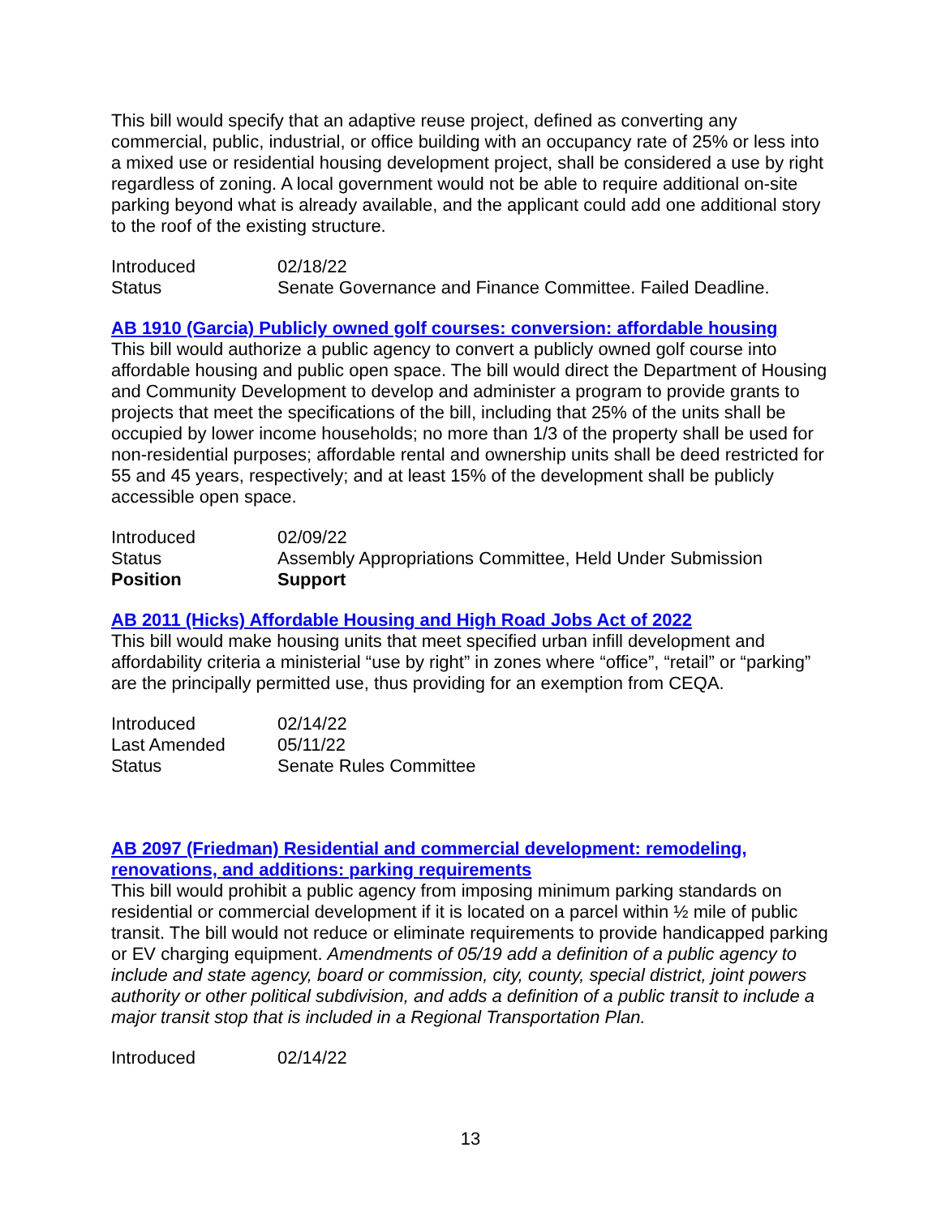This bill would specify that an adaptive reuse project, defined as converting any commercial, public, industrial, or office building with an occupancy rate of 25% or less into a mixed use or residential housing development project, shall be considered a use by right regardless of zoning. A local government would not be able to require additional on-site parking beyond what is already available, and the applicant could add one additional story to the roof of the existing structure.
| Introduced | 02/18/22 |
| Status | Senate Governance and Finance Committee. Failed Deadline. |
AB 1910 (Garcia) Publicly owned golf courses: conversion: affordable housing
This bill would authorize a public agency to convert a publicly owned golf course into affordable housing and public open space. The bill would direct the Department of Housing and Community Development to develop and administer a program to provide grants to projects that meet the specifications of the bill, including that 25% of the units shall be occupied by lower income households; no more than 1/3 of the property shall be used for non-residential purposes; affordable rental and ownership units shall be deed restricted for 55 and 45 years, respectively; and at least 15% of the development shall be publicly accessible open space.
| Introduced | 02/09/22 |
| Status | Assembly Appropriations Committee, Held Under Submission |
| Position | Support |
AB 2011 (Hicks) Affordable Housing and High Road Jobs Act of 2022
This bill would make housing units that meet specified urban infill development and affordability criteria a ministerial “use by right” in zones where “office”, “retail” or “parking” are the principally permitted use, thus providing for an exemption from CEQA.
| Introduced | 02/14/22 |
| Last Amended | 05/11/22 |
| Status | Senate Rules Committee |
AB 2097 (Friedman) Residential and commercial development: remodeling, renovations, and additions: parking requirements
This bill would prohibit a public agency from imposing minimum parking standards on residential or commercial development if it is located on a parcel within ½ mile of public transit. The bill would not reduce or eliminate requirements to provide handicapped parking or EV charging equipment. Amendments of 05/19 add a definition of a public agency to include and state agency, board or commission, city, county, special district, joint powers authority or other political subdivision, and adds a definition of a public transit to include a major transit stop that is included in a Regional Transportation Plan.
| Introduced | 02/14/22 |
13